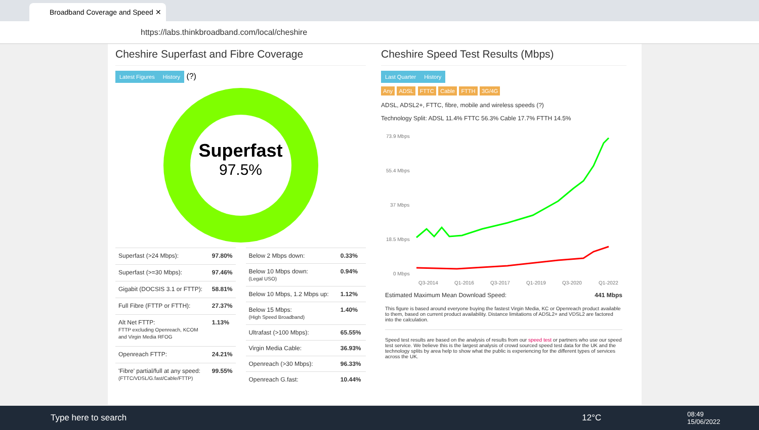Broadband Coverage and Speed ✕
https://labs.thinkbroadband.com/local/cheshire
Cheshire Superfast and Fibre Coverage
Latest Figures History (?)
Superfast
97.5%
| Superfast (>24 Mbps): | 97.80% |
| Superfast (>=30 Mbps): | 97.46% |
| Gigabit (DOCSIS 3.1 or FTTP): | 58.81% |
| Full Fibre (FTTP or FTTH): | 27.37% |
| Alt Net FTTP: FTTP excluding Openreach, KCOM and Virgin Media RFOG | 1.13% |
| Openreach FTTP: | 24.21% |
| 'Fibre' partial/full at any speed: (FTTC/VDSL/G.fast/Cable/FTTP) | 99.55% |
| Below 2 Mbps down: | 0.33% |
| Below 10 Mbps down: (Legal USO) | 0.94% |
| Below 10 Mbps, 1.2 Mbps up: | 1.12% |
| Below 15 Mbps: (High Speed Broadband) | 1.40% |
| Ultrafast (>100 Mbps): | 65.55% |
| Virgin Media Cable: | 36.93% |
| Openreach (>30 Mbps): | 96.33% |
| Openreach G.fast: | 10.44% |
Cheshire Speed Test Results (Mbps)
Last Quarter History
Any ADSL FTTC Cable FTTH 3G/4G
ADSL, ADSL2+, FTTC, fibre, mobile and wireless speeds (?)
Technology Split: ADSL 11.4% FTTC 56.3% Cable 17.7% FTTH 14.5%
73.9 Mbps
55.4 Mbps
37 Mbps
18.5 Mbps
0 Mbps
Q3-2014
Q1-2016
Q3-2017
Q1-2019
Q3-2020
Q1-2022
Estimated Maximum Mean Download Speed: 441 Mbps
This figure is based around everyone buying the fastest Virgin Media, KC or Openreach product available to them, based on current product availability. Distance limitations of ADSL2+ and VDSL2 are factored into the calculation.
Speed test results are based on the analysis of results from our speed test or partners who use our speed test service. We believe this is the largest analysis of crowd sourced speed test data for the UK and the technology splits by area help to show what the public is experiencing for the different types of services across the UK.
Type here to search 12°C 08:49
15/06/2022